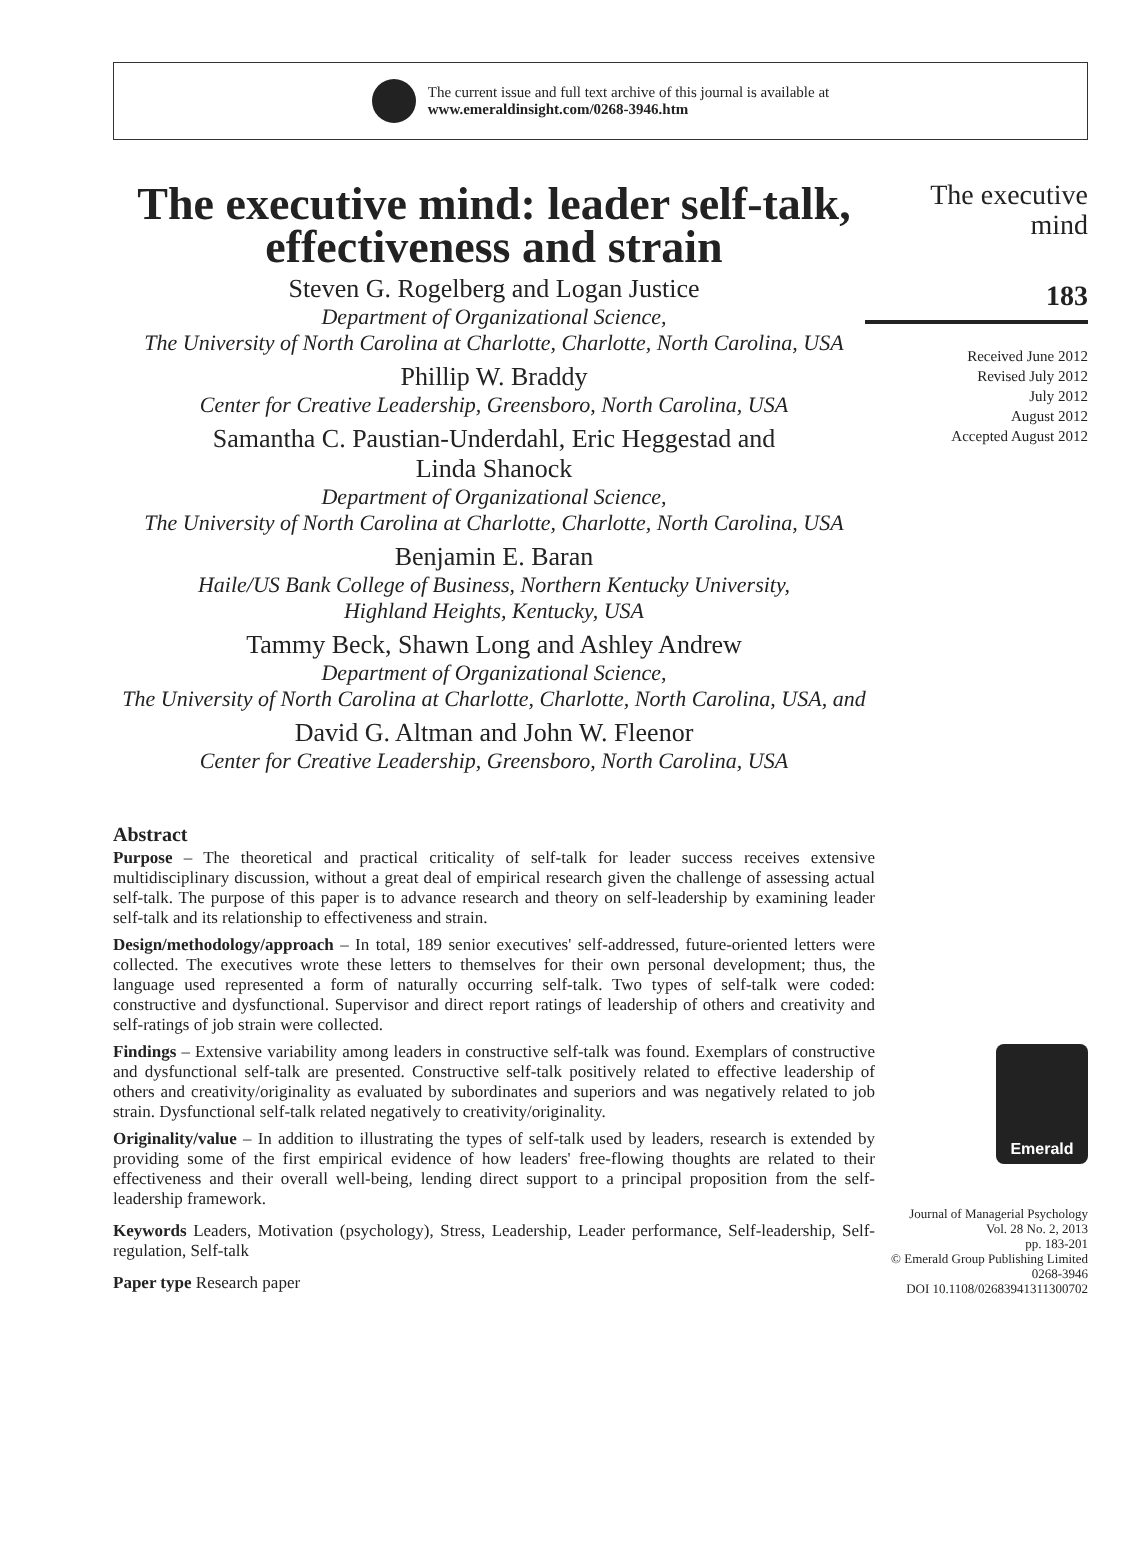The current issue and full text archive of this journal is available at
www.emeraldinsight.com/0268-3946.htm
The executive mind: leader self-talk, effectiveness and strain
Steven G. Rogelberg and Logan Justice
Department of Organizational Science,
The University of North Carolina at Charlotte, Charlotte, North Carolina, USA
Phillip W. Braddy
Center for Creative Leadership, Greensboro, North Carolina, USA
Samantha C. Paustian-Underdahl, Eric Heggestad and
Linda Shanock
Department of Organizational Science,
The University of North Carolina at Charlotte, Charlotte, North Carolina, USA
Benjamin E. Baran
Haile/US Bank College of Business, Northern Kentucky University,
Highland Heights, Kentucky, USA
Tammy Beck, Shawn Long and Ashley Andrew
Department of Organizational Science,
The University of North Carolina at Charlotte, Charlotte, North Carolina, USA, and
David G. Altman and John W. Fleenor
Center for Creative Leadership, Greensboro, North Carolina, USA
Abstract
Purpose – The theoretical and practical criticality of self-talk for leader success receives extensive multidisciplinary discussion, without a great deal of empirical research given the challenge of assessing actual self-talk. The purpose of this paper is to advance research and theory on self-leadership by examining leader self-talk and its relationship to effectiveness and strain.
Design/methodology/approach – In total, 189 senior executives' self-addressed, future-oriented letters were collected. The executives wrote these letters to themselves for their own personal development; thus, the language used represented a form of naturally occurring self-talk. Two types of self-talk were coded: constructive and dysfunctional. Supervisor and direct report ratings of leadership of others and creativity and self-ratings of job strain were collected.
Findings – Extensive variability among leaders in constructive self-talk was found. Exemplars of constructive and dysfunctional self-talk are presented. Constructive self-talk positively related to effective leadership of others and creativity/originality as evaluated by subordinates and superiors and was negatively related to job strain. Dysfunctional self-talk related negatively to creativity/originality.
Originality/value – In addition to illustrating the types of self-talk used by leaders, research is extended by providing some of the first empirical evidence of how leaders' free-flowing thoughts are related to their effectiveness and their overall well-being, lending direct support to a principal proposition from the self-leadership framework.
Keywords Leaders, Motivation (psychology), Stress, Leadership, Leader performance, Self-leadership, Self-regulation, Self-talk
Paper type Research paper
The executive
mind
183
Received June 2012
Revised July 2012
July 2012
August 2012
Accepted August 2012
Emerald
Journal of Managerial Psychology
Vol. 28 No. 2, 2013
pp. 183-201
© Emerald Group Publishing Limited
0268-3946
DOI 10.1108/02683941311300702